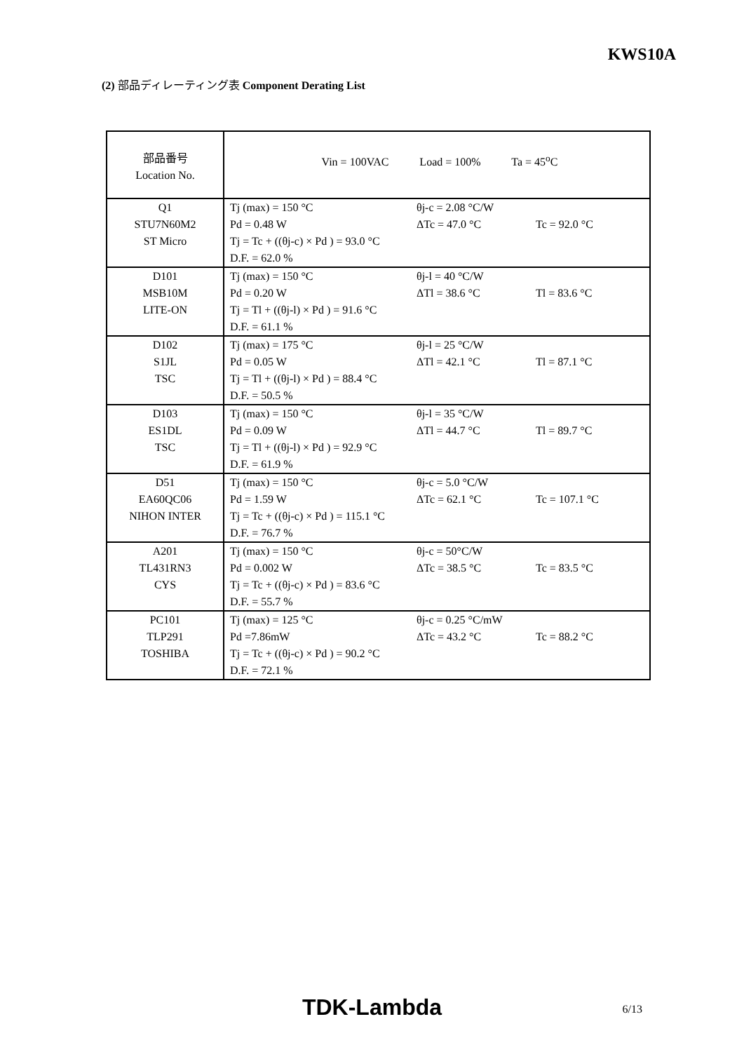KWS10A
(2) 部品ディレーティング表 Component Derating List
| 部品番号 Location No. | Vin = 100VAC Load = 100% Ta = 45<sup>o</sup>C |
| Q1 STU7N60M2 ST Micro | Tj (max) = 150 °C θj-c = 2.08 °C/W Pd = 0.48 W ΔTc = 47.0 °C Tc = 92.0 °C Tj = Tc + ((θj-c) × Pd ) = 93.0 °C D.F. = 62.0 % |
| D101 MSB10M LITE-ON | Tj (max) = 150 °C θj-l = 40 °C/W Pd = 0.20 W ΔTl = 38.6 °C Tl = 83.6 °C Tj = Tl + ((θj-l) × Pd ) = 91.6 °C D.F. = 61.1 % |
| D102 S1JL TSC | Tj (max) = 175 °C θj-l = 25 °C/W Pd = 0.05 W ΔTl = 42.1 °C Tl = 87.1 °C Tj = Tl + ((θj-l) × Pd ) = 88.4 °C D.F. = 50.5 % |
| D103 ES1DL TSC | Tj (max) = 150 °C θj-l = 35 °C/W Pd = 0.09 W ΔTl = 44.7 °C Tl = 89.7 °C Tj = Tl + ((θj-l) × Pd ) = 92.9 °C D.F. = 61.9 % |
| D51 EA60QC06 NIHON INTER | Tj (max) = 150 °C θj-c = 5.0 °C/W Pd = 1.59 W ΔTc = 62.1 °C Tc = 107.1 °C Tj = Tc + ((θj-c) × Pd ) = 115.1 °C D.F. = 76.7 % |
| A201 TL431RN3 CYS | Tj (max) = 150 °C θj-c = 50°C/W Pd = 0.002 W ΔTc = 38.5 °C Tc = 83.5 °C Tj = Tc + ((θj-c) × Pd ) = 83.6 °C D.F. = 55.7 % |
| PC101 TLP291 TOSHIBA | Tj (max) = 125 °C θj-c = 0.25 °C/mW Pd =7.86mW ΔTc = 43.2 °C Tc = 88.2 °C Tj = Tc + ((θj-c) × Pd ) = 90.2 °C D.F. = 72.1 % |
TDK-Lambda 6/13